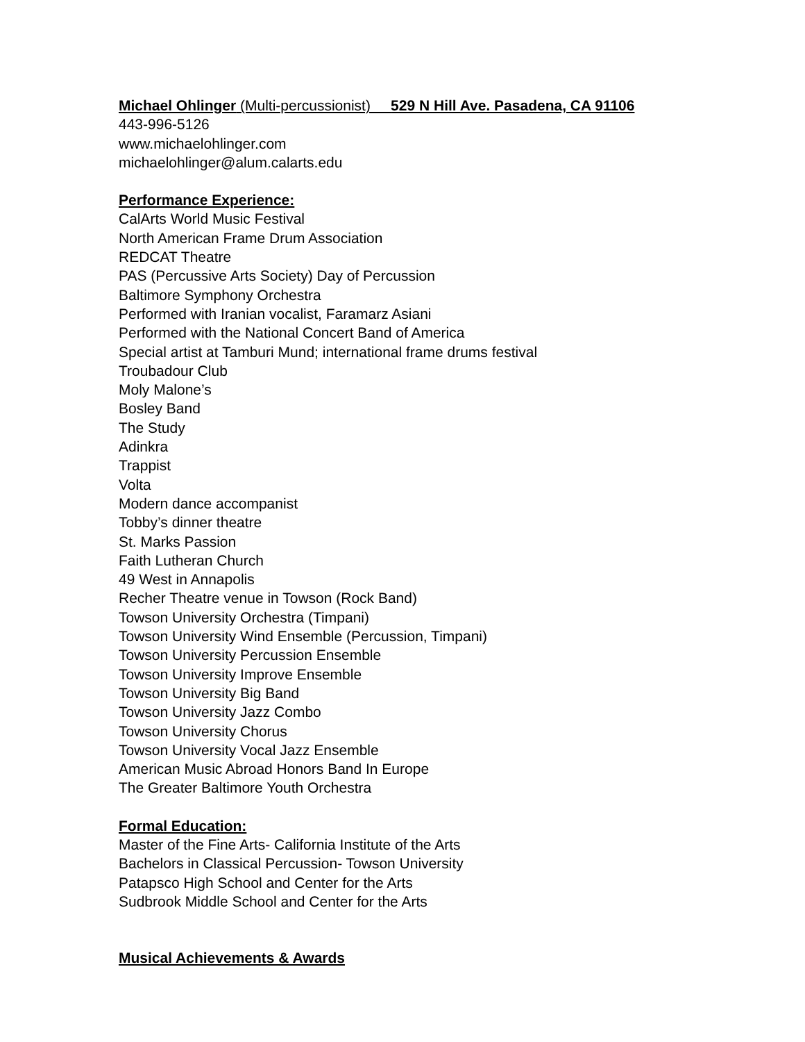Michael Ohlinger (Multi-percussionist) 529 N Hill Ave. Pasadena, CA 91106
443-996-5126
www.michaelohlinger.com
michaelohlinger@alum.calarts.edu
Performance Experience:
CalArts World Music Festival
North American Frame Drum Association
REDCAT Theatre
PAS (Percussive Arts Society) Day of Percussion
Baltimore Symphony Orchestra
Performed with Iranian vocalist, Faramarz Asiani
Performed with the National Concert Band of America
Special artist at Tamburi Mund; international frame drums festival
Troubadour Club
Moly Malone’s
Bosley Band
The Study
Adinkra
Trappist
Volta
Modern dance accompanist
Tobby’s dinner theatre
St. Marks Passion
Faith Lutheran Church
49 West in Annapolis
Recher Theatre venue in Towson (Rock Band)
Towson University Orchestra (Timpani)
Towson University Wind Ensemble (Percussion, Timpani)
Towson University Percussion Ensemble
Towson University Improve Ensemble
Towson University Big Band
Towson University Jazz Combo
Towson University Chorus
Towson University Vocal Jazz Ensemble
American Music Abroad Honors Band In Europe
The Greater Baltimore Youth Orchestra
Formal Education:
Master of the Fine Arts- California Institute of the Arts
Bachelors in Classical Percussion- Towson University
Patapsco High School and Center for the Arts
Sudbrook Middle School and Center for the Arts
Musical Achievements & Awards